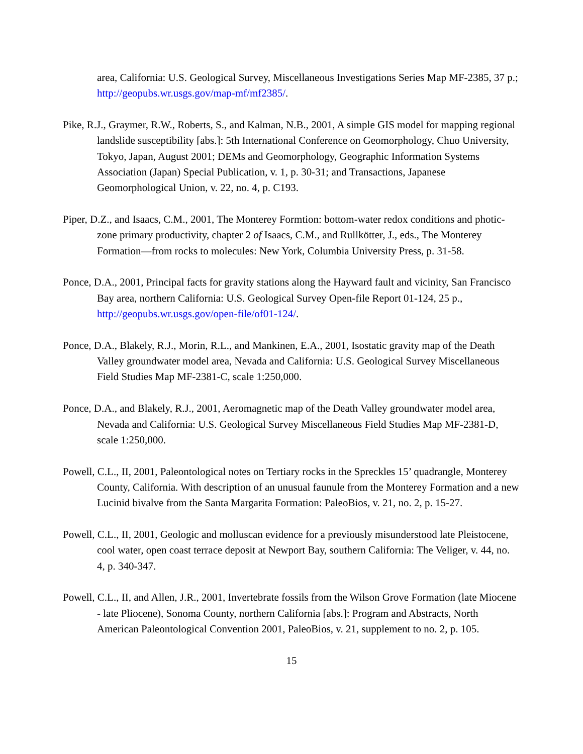area, California: U.S. Geological Survey, Miscellaneous Investigations Series Map MF-2385, 37 p.; http://geopubs.wr.usgs.gov/map-mf/mf2385/.
Pike, R.J., Graymer, R.W., Roberts, S., and Kalman, N.B., 2001, A simple GIS model for mapping regional landslide susceptibility [abs.]: 5th International Conference on Geomorphology, Chuo University, Tokyo, Japan, August 2001; DEMs and Geomorphology, Geographic Information Systems Association (Japan) Special Publication, v. 1, p. 30-31; and Transactions, Japanese Geomorphological Union, v. 22, no. 4, p. C193.
Piper, D.Z., and Isaacs, C.M., 2001, The Monterey Formtion: bottom-water redox conditions and photic-zone primary productivity, chapter 2 of Isaacs, C.M., and Rullkötter, J., eds., The Monterey Formation—from rocks to molecules: New York, Columbia University Press, p. 31-58.
Ponce, D.A., 2001, Principal facts for gravity stations along the Hayward fault and vicinity, San Francisco Bay area, northern California: U.S. Geological Survey Open-file Report 01-124, 25 p., http://geopubs.wr.usgs.gov/open-file/of01-124/.
Ponce, D.A., Blakely, R.J., Morin, R.L., and Mankinen, E.A., 2001, Isostatic gravity map of the Death Valley groundwater model area, Nevada and California: U.S. Geological Survey Miscellaneous Field Studies Map MF-2381-C, scale 1:250,000.
Ponce, D.A., and Blakely, R.J., 2001, Aeromagnetic map of the Death Valley groundwater model area, Nevada and California: U.S. Geological Survey Miscellaneous Field Studies Map MF-2381-D, scale 1:250,000.
Powell, C.L., II, 2001, Paleontological notes on Tertiary rocks in the Spreckles 15’ quadrangle, Monterey County, California. With description of an unusual faunule from the Monterey Formation and a new Lucinid bivalve from the Santa Margarita Formation: PaleoBios, v. 21, no. 2, p. 15-27.
Powell, C.L., II, 2001, Geologic and molluscan evidence for a previously misunderstood late Pleistocene, cool water, open coast terrace deposit at Newport Bay, southern California: The Veliger, v. 44, no. 4, p. 340-347.
Powell, C.L., II, and Allen, J.R., 2001, Invertebrate fossils from the Wilson Grove Formation (late Miocene - late Pliocene), Sonoma County, northern California [abs.]: Program and Abstracts, North American Paleontological Convention 2001, PaleoBios, v. 21, supplement to no. 2, p. 105.
15